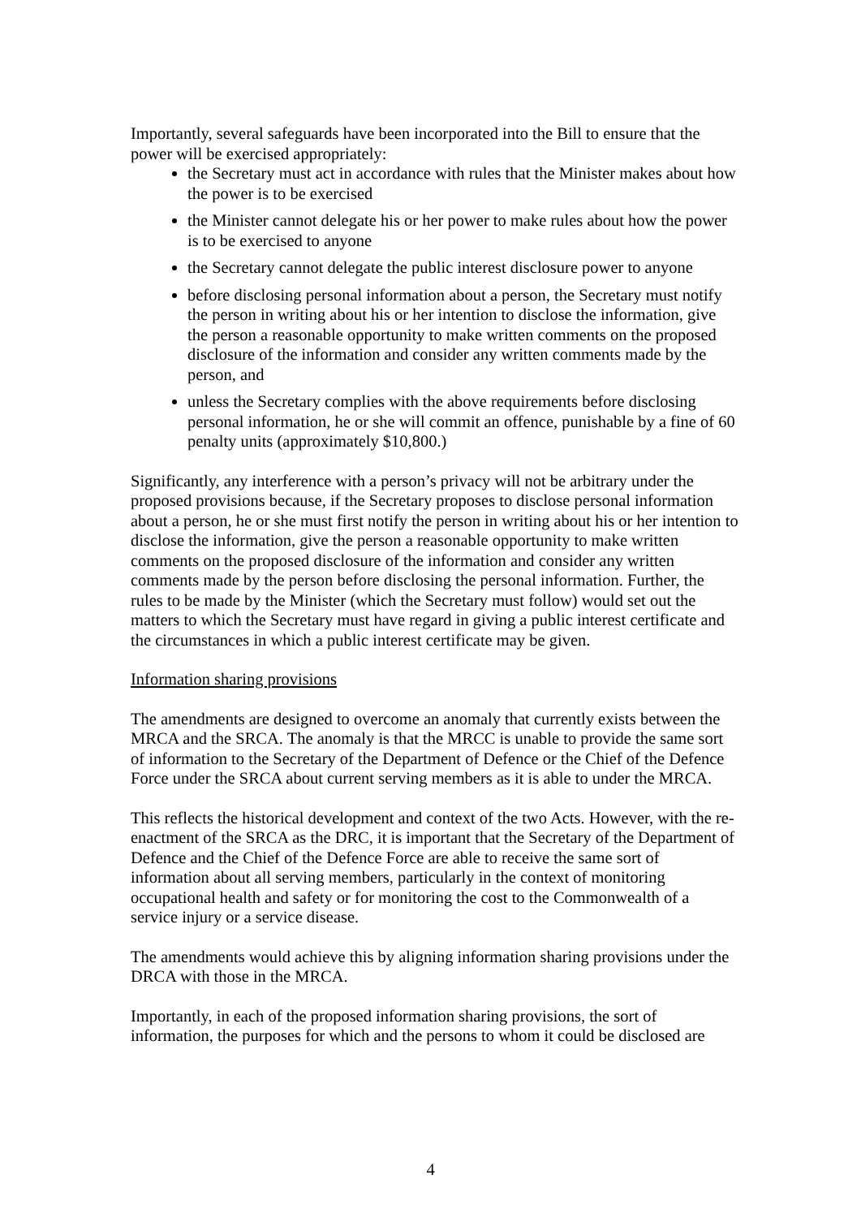Importantly, several safeguards have been incorporated into the Bill to ensure that the power will be exercised appropriately:
the Secretary must act in accordance with rules that the Minister makes about how the power is to be exercised
the Minister cannot delegate his or her power to make rules about how the power is to be exercised to anyone
the Secretary cannot delegate the public interest disclosure power to anyone
before disclosing personal information about a person, the Secretary must notify the person in writing about his or her intention to disclose the information, give the person a reasonable opportunity to make written comments on the proposed disclosure of the information and consider any written comments made by the person, and
unless the Secretary complies with the above requirements before disclosing personal information, he or she will commit an offence, punishable by a fine of 60 penalty units (approximately $10,800.)
Significantly, any interference with a person’s privacy will not be arbitrary under the proposed provisions because, if the Secretary proposes to disclose personal information about a person, he or she must first notify the person in writing about his or her intention to disclose the information, give the person a reasonable opportunity to make written comments on the proposed disclosure of the information and consider any written comments made by the person before disclosing the personal information. Further, the rules to be made by the Minister (which the Secretary must follow) would set out the matters to which the Secretary must have regard in giving a public interest certificate and the circumstances in which a public interest certificate may be given.
Information sharing provisions
The amendments are designed to overcome an anomaly that currently exists between the MRCA and the SRCA. The anomaly is that the MRCC is unable to provide the same sort of information to the Secretary of the Department of Defence or the Chief of the Defence Force under the SRCA about current serving members as it is able to under the MRCA.
This reflects the historical development and context of the two Acts. However, with the re-enactment of the SRCA as the DRC, it is important that the Secretary of the Department of Defence and the Chief of the Defence Force are able to receive the same sort of information about all serving members, particularly in the context of monitoring occupational health and safety or for monitoring the cost to the Commonwealth of a service injury or a service disease.
The amendments would achieve this by aligning information sharing provisions under the DRCA with those in the MRCA.
Importantly, in each of the proposed information sharing provisions, the sort of information, the purposes for which and the persons to whom it could be disclosed are
4